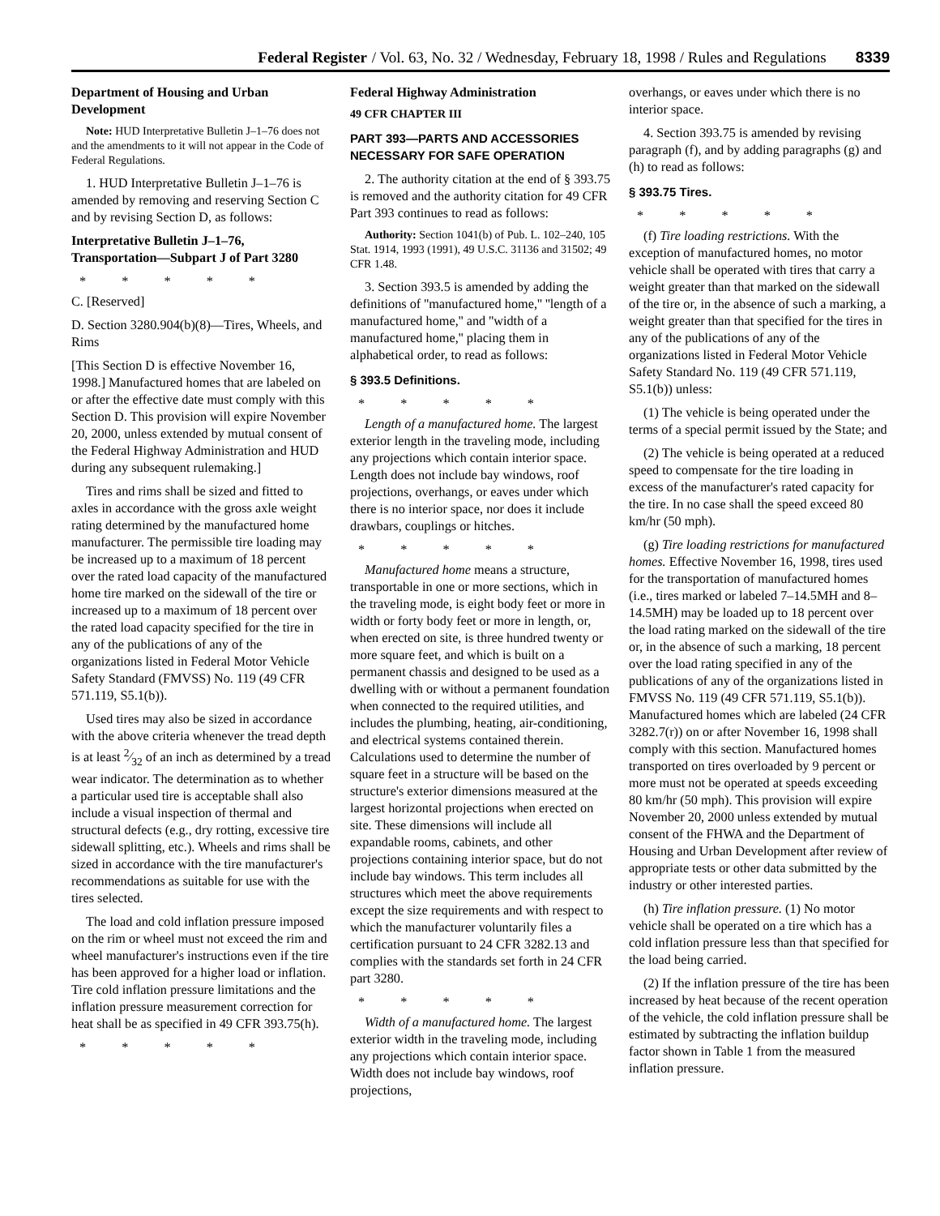Federal Register / Vol. 63, No. 32 / Wednesday, February 18, 1998 / Rules and Regulations 8339
Department of Housing and Urban Development
Note: HUD Interpretative Bulletin J–1–76 does not and the amendments to it will not appear in the Code of Federal Regulations.
1. HUD Interpretative Bulletin J–1–76 is amended by removing and reserving Section C and by revising Section D, as follows:
Interpretative Bulletin J–1–76, Transportation—Subpart J of Part 3280
* * * * *
C. [Reserved]
D. Section 3280.904(b)(8)—Tires, Wheels, and Rims
[This Section D is effective November 16, 1998.] Manufactured homes that are labeled on or after the effective date must comply with this Section D. This provision will expire November 20, 2000, unless extended by mutual consent of the Federal Highway Administration and HUD during any subsequent rulemaking.]
Tires and rims shall be sized and fitted to axles in accordance with the gross axle weight rating determined by the manufactured home manufacturer. The permissible tire loading may be increased up to a maximum of 18 percent over the rated load capacity of the manufactured home tire marked on the sidewall of the tire or increased up to a maximum of 18 percent over the rated load capacity specified for the tire in any of the publications of any of the organizations listed in Federal Motor Vehicle Safety Standard (FMVSS) No. 119 (49 CFR 571.119, S5.1(b)).
Used tires may also be sized in accordance with the above criteria whenever the tread depth is at least 2⁄32 of an inch as determined by a tread wear indicator. The determination as to whether a particular used tire is acceptable shall also include a visual inspection of thermal and structural defects (e.g., dry rotting, excessive tire sidewall splitting, etc.). Wheels and rims shall be sized in accordance with the tire manufacturer's recommendations as suitable for use with the tires selected.
The load and cold inflation pressure imposed on the rim or wheel must not exceed the rim and wheel manufacturer's instructions even if the tire has been approved for a higher load or inflation. Tire cold inflation pressure limitations and the inflation pressure measurement correction for heat shall be as specified in 49 CFR 393.75(h).
* * * * *
Federal Highway Administration
49 CFR CHAPTER III
PART 393—PARTS AND ACCESSORIES NECESSARY FOR SAFE OPERATION
2. The authority citation at the end of § 393.75 is removed and the authority citation for 49 CFR Part 393 continues to read as follows:
Authority: Section 1041(b) of Pub. L. 102–240, 105 Stat. 1914, 1993 (1991), 49 U.S.C. 31136 and 31502; 49 CFR 1.48.
3. Section 393.5 is amended by adding the definitions of ''manufactured home,'' ''length of a manufactured home,'' and ''width of a manufactured home,'' placing them in alphabetical order, to read as follows:
§ 393.5 Definitions.
* * * * *
Length of a manufactured home. The largest exterior length in the traveling mode, including any projections which contain interior space. Length does not include bay windows, roof projections, overhangs, or eaves under which there is no interior space, nor does it include drawbars, couplings or hitches.
* * * * *
Manufactured home means a structure, transportable in one or more sections, which in the traveling mode, is eight body feet or more in width or forty body feet or more in length, or, when erected on site, is three hundred twenty or more square feet, and which is built on a permanent chassis and designed to be used as a dwelling with or without a permanent foundation when connected to the required utilities, and includes the plumbing, heating, air-conditioning, and electrical systems contained therein. Calculations used to determine the number of square feet in a structure will be based on the structure's exterior dimensions measured at the largest horizontal projections when erected on site. These dimensions will include all expandable rooms, cabinets, and other projections containing interior space, but do not include bay windows. This term includes all structures which meet the above requirements except the size requirements and with respect to which the manufacturer voluntarily files a certification pursuant to 24 CFR 3282.13 and complies with the standards set forth in 24 CFR part 3280.
* * * * *
Width of a manufactured home. The largest exterior width in the traveling mode, including any projections which contain interior space. Width does not include bay windows, roof projections,
overhangs, or eaves under which there is no interior space.
4. Section 393.75 is amended by revising paragraph (f), and by adding paragraphs (g) and (h) to read as follows:
§ 393.75 Tires.
* * * * *
(f) Tire loading restrictions. With the exception of manufactured homes, no motor vehicle shall be operated with tires that carry a weight greater than that marked on the sidewall of the tire or, in the absence of such a marking, a weight greater than that specified for the tires in any of the publications of any of the organizations listed in Federal Motor Vehicle Safety Standard No. 119 (49 CFR 571.119, S5.1(b)) unless:
(1) The vehicle is being operated under the terms of a special permit issued by the State; and
(2) The vehicle is being operated at a reduced speed to compensate for the tire loading in excess of the manufacturer's rated capacity for the tire. In no case shall the speed exceed 80 km/hr (50 mph).
(g) Tire loading restrictions for manufactured homes. Effective November 16, 1998, tires used for the transportation of manufactured homes (i.e., tires marked or labeled 7–14.5MH and 8–14.5MH) may be loaded up to 18 percent over the load rating marked on the sidewall of the tire or, in the absence of such a marking, 18 percent over the load rating specified in any of the publications of any of the organizations listed in FMVSS No. 119 (49 CFR 571.119, S5.1(b)). Manufactured homes which are labeled (24 CFR 3282.7(r)) on or after November 16, 1998 shall comply with this section. Manufactured homes transported on tires overloaded by 9 percent or more must not be operated at speeds exceeding 80 km/hr (50 mph). This provision will expire November 20, 2000 unless extended by mutual consent of the FHWA and the Department of Housing and Urban Development after review of appropriate tests or other data submitted by the industry or other interested parties.
(h) Tire inflation pressure. (1) No motor vehicle shall be operated on a tire which has a cold inflation pressure less than that specified for the load being carried.
(2) If the inflation pressure of the tire has been increased by heat because of the recent operation of the vehicle, the cold inflation pressure shall be estimated by subtracting the inflation buildup factor shown in Table 1 from the measured inflation pressure.